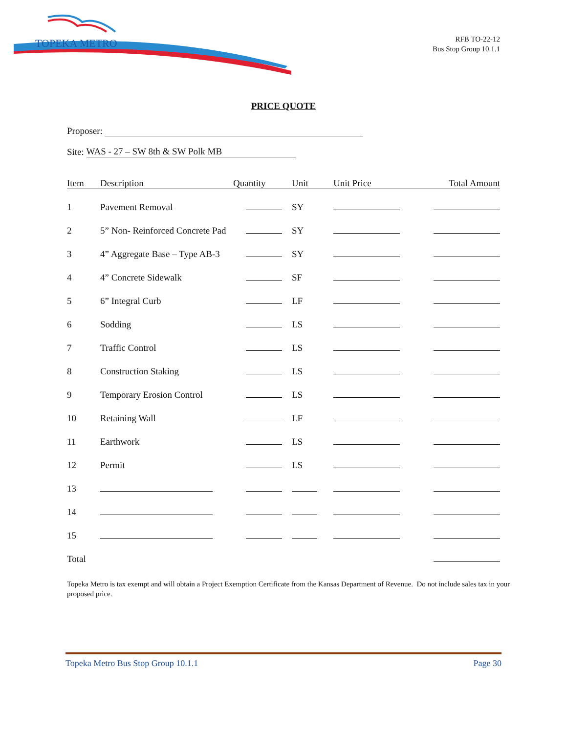TOPEKA METRO
RFB TO-22-12
Bus Stop Group 10.1.1
PRICE QUOTE
Proposer:
Site: WAS - 27 – SW 8th & SW Polk MB
| Item | Description | Quantity | Unit | Unit Price | Total Amount |
| --- | --- | --- | --- | --- | --- |
| 1 | Pavement Removal | | SY | | |
| 2 | 5” Non- Reinforced Concrete Pad | | SY | | |
| 3 | 4” Aggregate Base – Type AB-3 | | SY | | |
| 4 | 4” Concrete Sidewalk | | SF | | |
| 5 | 6” Integral Curb | | LF | | |
| 6 | Sodding | | LS | | |
| 7 | Traffic Control | | LS | | |
| 8 | Construction Staking | | LS | | |
| 9 | Temporary Erosion Control | | LS | | |
| 10 | Retaining Wall | | LF | | |
| 11 | Earthwork | | LS | | |
| 12 | Permit | | LS | | |
| 13 | | | | | |
| 14 | | | | | |
| 15 | | | | | |
| Total | | | | | |
Topeka Metro is tax exempt and will obtain a Project Exemption Certificate from the Kansas Department of Revenue. Do not include sales tax in your proposed price.
Topeka Metro Bus Stop Group 10.1.1 Page 30